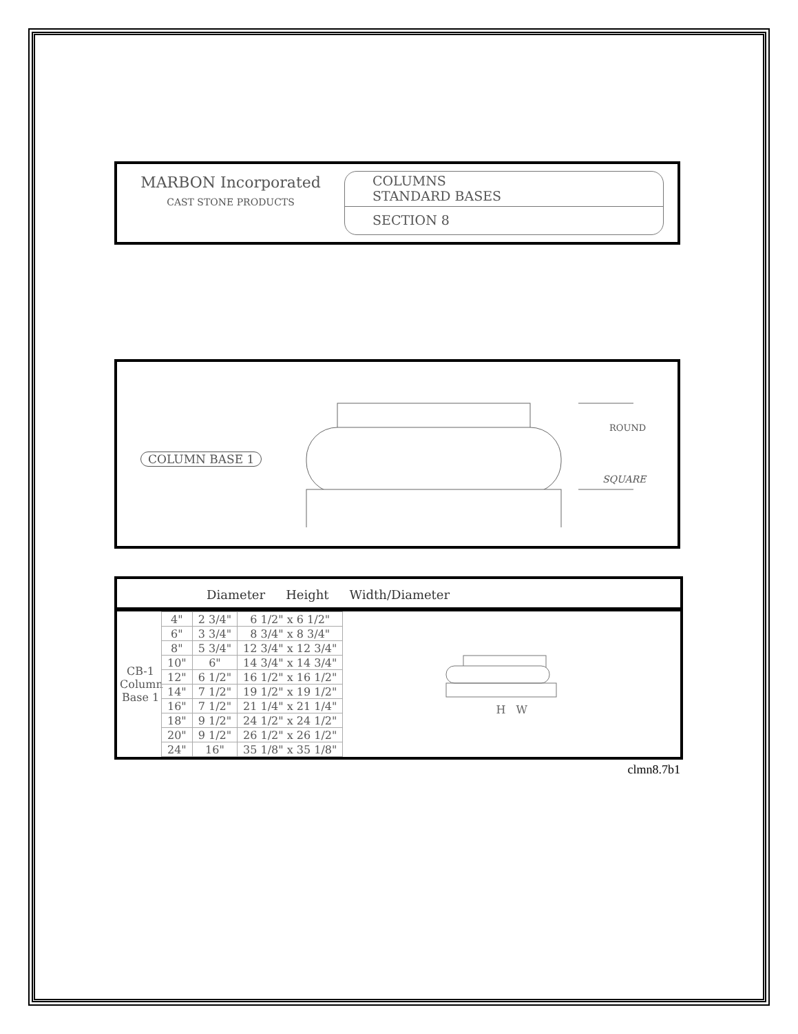MARBON Incorporated
CAST STONE PRODUCTS
COLUMNS
STANDARD BASES
SECTION 8
COLUMN BASE 1
ROUND
SQUARE
Diameter Height Width/Diameter
CB-1
Column Base 1
| 4" | 2 3/4" | 6 1/2" x 6 1/2" |
| 6" | 3 3/4" | 8 3/4" x 8 3/4" |
| 8" | 5 3/4" | 12 3/4" x 12 3/4" |
| 10" | 6" | 14 3/4" x 14 3/4" |
| 12" | 6 1/2" | 16 1/2" x 16 1/2" |
| 14" | 7 1/2" | 19 1/2" x 19 1/2" |
| 16" | 7 1/2" | 21 1/4" x 21 1/4" |
| 18" | 9 1/2" | 24 1/2" x 24 1/2" |
| 20" | 9 1/2" | 26 1/2" x 26 1/2" |
| 24" | 16" | 35 1/8" x 35 1/8" |
H W
clmn8.7b1